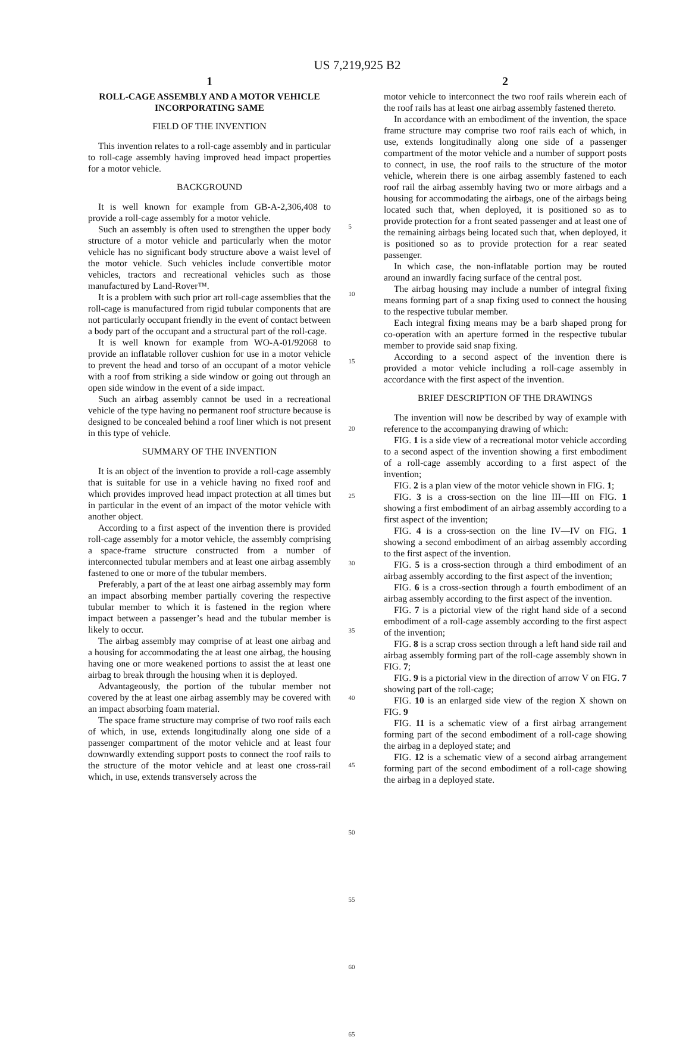US 7,219,925 B2
1
ROLL-CAGE ASSEMBLY AND A MOTOR VEHICLE INCORPORATING SAME
FIELD OF THE INVENTION
This invention relates to a roll-cage assembly and in particular to roll-cage assembly having improved head impact properties for a motor vehicle.
BACKGROUND
It is well known for example from GB-A-2,306,408 to provide a roll-cage assembly for a motor vehicle.
Such an assembly is often used to strengthen the upper body structure of a motor vehicle and particularly when the motor vehicle has no significant body structure above a waist level of the motor vehicle. Such vehicles include convertible motor vehicles, tractors and recreational vehicles such as those manufactured by Land-Rover™.
It is a problem with such prior art roll-cage assemblies that the roll-cage is manufactured from rigid tubular components that are not particularly occupant friendly in the event of contact between a body part of the occupant and a structural part of the roll-cage.
It is well known for example from WO-A-01/92068 to provide an inflatable rollover cushion for use in a motor vehicle to prevent the head and torso of an occupant of a motor vehicle with a roof from striking a side window or going out through an open side window in the event of a side impact.
Such an airbag assembly cannot be used in a recreational vehicle of the type having no permanent roof structure because is designed to be concealed behind a roof liner which is not present in this type of vehicle.
SUMMARY OF THE INVENTION
It is an object of the invention to provide a roll-cage assembly that is suitable for use in a vehicle having no fixed roof and which provides improved head impact protection at all times but in particular in the event of an impact of the motor vehicle with another object.
According to a first aspect of the invention there is provided roll-cage assembly for a motor vehicle, the assembly comprising a space-frame structure constructed from a number of interconnected tubular members and at least one airbag assembly fastened to one or more of the tubular members.
Preferably, a part of the at least one airbag assembly may form an impact absorbing member partially covering the respective tubular member to which it is fastened in the region where impact between a passenger’s head and the tubular member is likely to occur.
The airbag assembly may comprise of at least one airbag and a housing for accommodating the at least one airbag, the housing having one or more weakened portions to assist the at least one airbag to break through the housing when it is deployed.
Advantageously, the portion of the tubular member not covered by the at least one airbag assembly may be covered with an impact absorbing foam material.
The space frame structure may comprise of two roof rails each of which, in use, extends longitudinally along one side of a passenger compartment of the motor vehicle and at least four downwardly extending support posts to connect the roof rails to the structure of the motor vehicle and at least one cross-rail which, in use, extends transversely across the
5
10
15
20
25
30
35
40
45
50
55
60
65
2
motor vehicle to interconnect the two roof rails wherein each of the roof rails has at least one airbag assembly fastened thereto.
In accordance with an embodiment of the invention, the space frame structure may comprise two roof rails each of which, in use, extends longitudinally along one side of a passenger compartment of the motor vehicle and a number of support posts to connect, in use, the roof rails to the structure of the motor vehicle, wherein there is one airbag assembly fastened to each roof rail the airbag assembly having two or more airbags and a housing for accommodating the airbags, one of the airbags being located such that, when deployed, it is positioned so as to provide protection for a front seated passenger and at least one of the remaining airbags being located such that, when deployed, it is positioned so as to provide protection for a rear seated passenger.
In which case, the non-inflatable portion may be routed around an inwardly facing surface of the central post.
The airbag housing may include a number of integral fixing means forming part of a snap fixing used to connect the housing to the respective tubular member.
Each integral fixing means may be a barb shaped prong for co-operation with an aperture formed in the respective tubular member to provide said snap fixing.
According to a second aspect of the invention there is provided a motor vehicle including a roll-cage assembly in accordance with the first aspect of the invention.
BRIEF DESCRIPTION OF THE DRAWINGS
The invention will now be described by way of example with reference to the accompanying drawing of which:
FIG. 1 is a side view of a recreational motor vehicle according to a second aspect of the invention showing a first embodiment of a roll-cage assembly according to a first aspect of the invention;
FIG. 2 is a plan view of the motor vehicle shown in FIG. 1;
FIG. 3 is a cross-section on the line III—III on FIG. 1 showing a first embodiment of an airbag assembly according to a first aspect of the invention;
FIG. 4 is a cross-section on the line IV—IV on FIG. 1 showing a second embodiment of an airbag assembly according to the first aspect of the invention.
FIG. 5 is a cross-section through a third embodiment of an airbag assembly according to the first aspect of the invention;
FIG. 6 is a cross-section through a fourth embodiment of an airbag assembly according to the first aspect of the invention.
FIG. 7 is a pictorial view of the right hand side of a second embodiment of a roll-cage assembly according to the first aspect of the invention;
FIG. 8 is a scrap cross section through a left hand side rail and airbag assembly forming part of the roll-cage assembly shown in FIG. 7;
FIG. 9 is a pictorial view in the direction of arrow V on FIG. 7 showing part of the roll-cage;
FIG. 10 is an enlarged side view of the region X shown on FIG. 9
FIG. 11 is a schematic view of a first airbag arrangement forming part of the second embodiment of a roll-cage showing the airbag in a deployed state; and
FIG. 12 is a schematic view of a second airbag arrangement forming part of the second embodiment of a roll-cage showing the airbag in a deployed state.